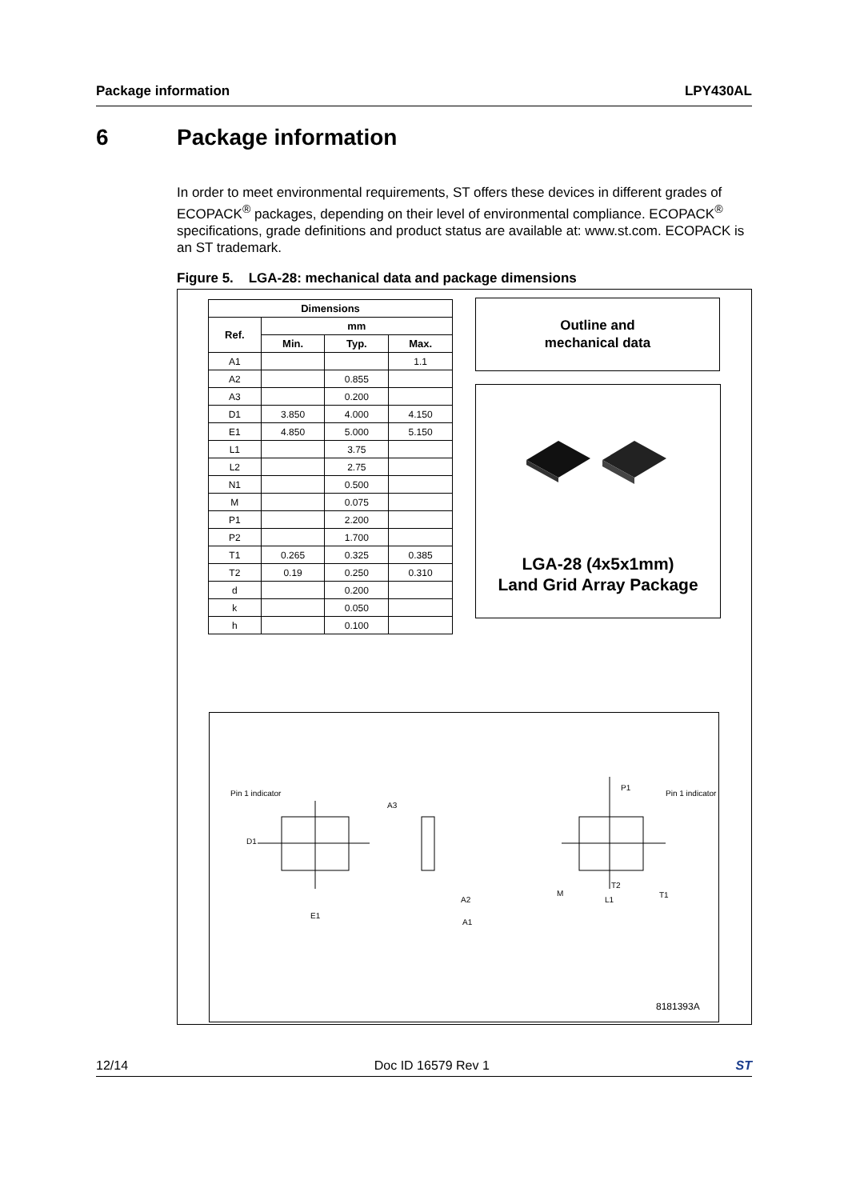Package information LPY430AL
6 Package information
In order to meet environmental requirements, ST offers these devices in different grades of ECOPACK<sup>®</sup> packages, depending on their level of environmental compliance. ECOPACK<sup>®</sup> specifications, grade definitions and product status are available at: www.st.com. ECOPACK is an ST trademark.
Figure 5. LGA-28: mechanical data and package dimensions
| Dimensions | | | |
| --- | --- | --- | --- |
| Ref. | mm | | |
| | Min. | Typ. | Max. |
| A1 | | | 1.1 |
| A2 | | 0.855 | |
| A3 | | 0.200 | |
| D1 | 3.850 | 4.000 | 4.150 |
| E1 | 4.850 | 5.000 | 5.150 |
| L1 | | 3.75 | |
| L2 | | 2.75 | |
| N1 | | 0.500 | |
| M | | 0.075 | |
| P1 | | 2.200 | |
| P2 | | 1.700 | |
| T1 | 0.265 | 0.325 | 0.385 |
| T2 | 0.19 | 0.250 | 0.310 |
| d | | 0.200 | |
| k | | 0.050 | |
| h | | 0.100 | |
Outline and
mechanical data
LGA-28 (4x5x1mm)
Land Grid Array Package
Pin 1 indicator Pin 1 indicator
A3
P1
D1
E1
A2
A1
M
L1
T2
T1
8181393A
12/14 Doc ID 16579 Rev 1 ST